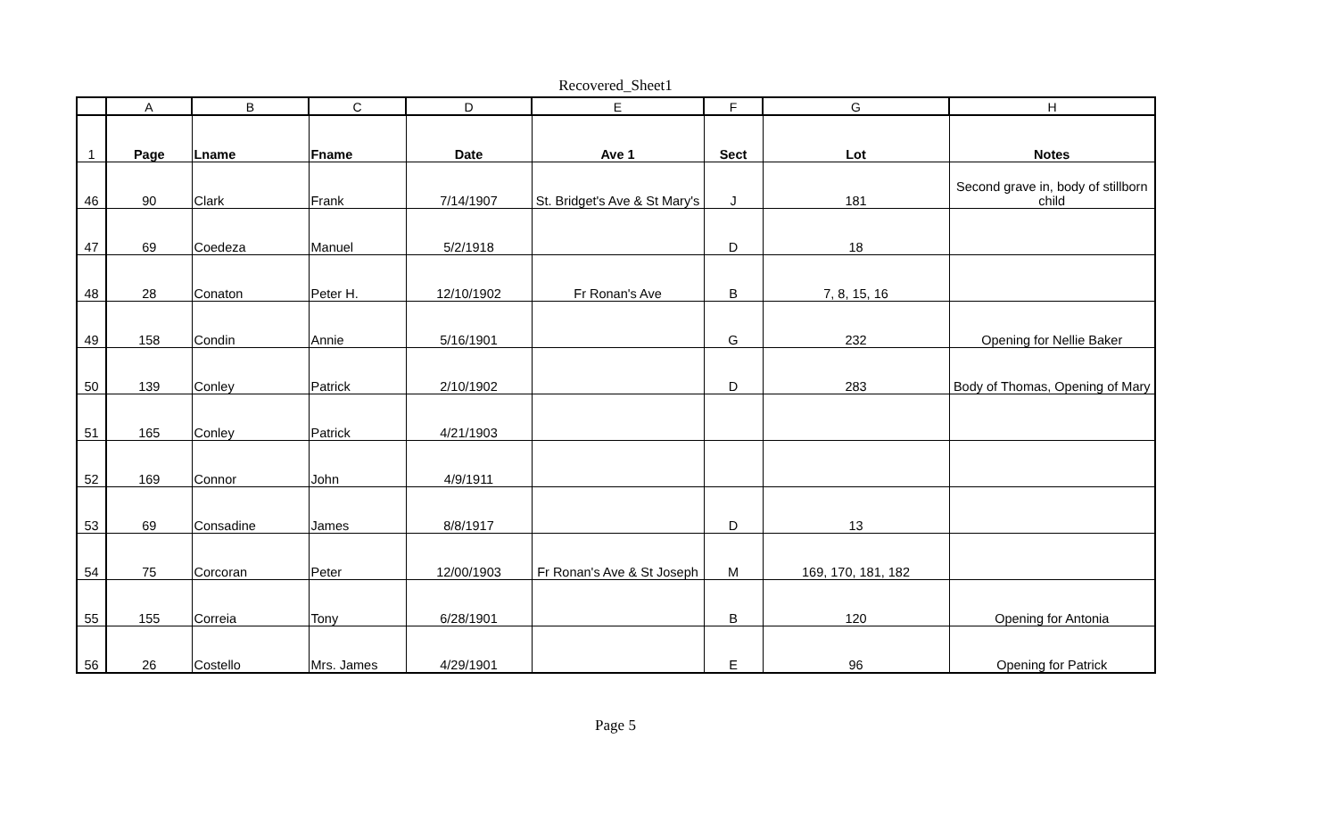Recovered_Sheet1
| | A | B | C | D | E | F | G | H |
| 1 | Page | Lname | Fname | Date | Ave 1 | Sect | Lot | Notes |
| 46 | 90 | Clark | Frank | 7/14/1907 | St. Bridget's Ave & St Mary's | J | 181 | Second grave in, body of stillborn child |
| 47 | 69 | Coedeza | Manuel | 5/2/1918 | | D | 18 | |
| 48 | 28 | Conaton | Peter H. | 12/10/1902 | Fr Ronan's Ave | B | 7, 8, 15, 16 | |
| 49 | 158 | Condin | Annie | 5/16/1901 | | G | 232 | Opening for Nellie Baker |
| 50 | 139 | Conley | Patrick | 2/10/1902 | | D | 283 | Body of Thomas, Opening of Mary |
| 51 | 165 | Conley | Patrick | 4/21/1903 | | | | |
| 52 | 169 | Connor | John | 4/9/1911 | | | | |
| 53 | 69 | Consadine | James | 8/8/1917 | | D | 13 | |
| 54 | 75 | Corcoran | Peter | 12/00/1903 | Fr Ronan's Ave & St Joseph | M | 169, 170, 181, 182 | |
| 55 | 155 | Correia | Tony | 6/28/1901 | | B | 120 | Opening for Antonia |
| 56 | 26 | Costello | Mrs. James | 4/29/1901 | | E | 96 | Opening for Patrick |
Page 5